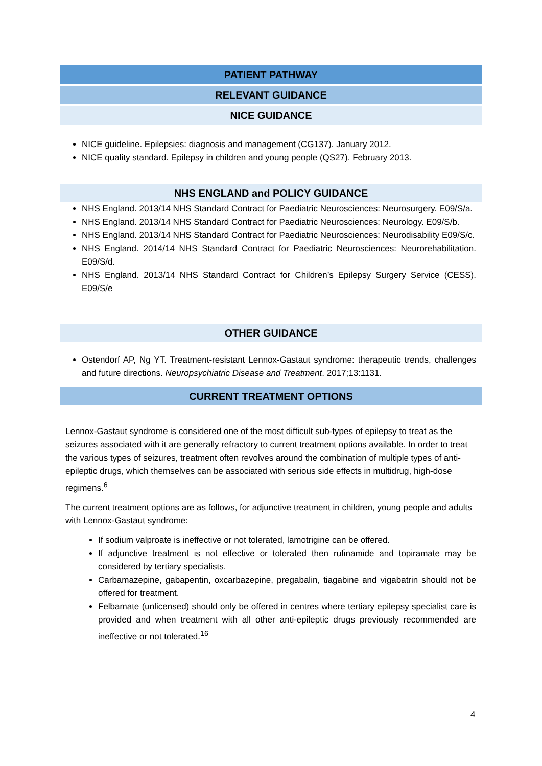PATIENT PATHWAY
RELEVANT GUIDANCE
NICE GUIDANCE
NICE guideline. Epilepsies: diagnosis and management (CG137). January 2012.
NICE quality standard. Epilepsy in children and young people (QS27). February 2013.
NHS ENGLAND and POLICY GUIDANCE
NHS England. 2013/14 NHS Standard Contract for Paediatric Neurosciences: Neurosurgery. E09/S/a.
NHS England. 2013/14 NHS Standard Contract for Paediatric Neurosciences: Neurology. E09/S/b.
NHS England. 2013/14 NHS Standard Contract for Paediatric Neurosciences: Neurodisability E09/S/c.
NHS England. 2014/14 NHS Standard Contract for Paediatric Neurosciences: Neurorehabilitation. E09/S/d.
NHS England. 2013/14 NHS Standard Contract for Children’s Epilepsy Surgery Service (CESS). E09/S/e
OTHER GUIDANCE
Ostendorf AP, Ng YT. Treatment-resistant Lennox-Gastaut syndrome: therapeutic trends, challenges and future directions. Neuropsychiatric Disease and Treatment. 2017;13:1131.
CURRENT TREATMENT OPTIONS
Lennox-Gastaut syndrome is considered one of the most difficult sub-types of epilepsy to treat as the seizures associated with it are generally refractory to current treatment options available. In order to treat the various types of seizures, treatment often revolves around the combination of multiple types of anti-epileptic drugs, which themselves can be associated with serious side effects in multidrug, high-dose regimens.<sup>6</sup>
The current treatment options are as follows, for adjunctive treatment in children, young people and adults with Lennox-Gastaut syndrome:
If sodium valproate is ineffective or not tolerated, lamotrigine can be offered.
If adjunctive treatment is not effective or tolerated then rufinamide and topiramate may be considered by tertiary specialists.
Carbamazepine, gabapentin, oxcarbazepine, pregabalin, tiagabine and vigabatrin should not be offered for treatment.
Felbamate (unlicensed) should only be offered in centres where tertiary epilepsy specialist care is provided and when treatment with all other anti-epileptic drugs previously recommended are ineffective or not tolerated.<sup>16</sup>
4